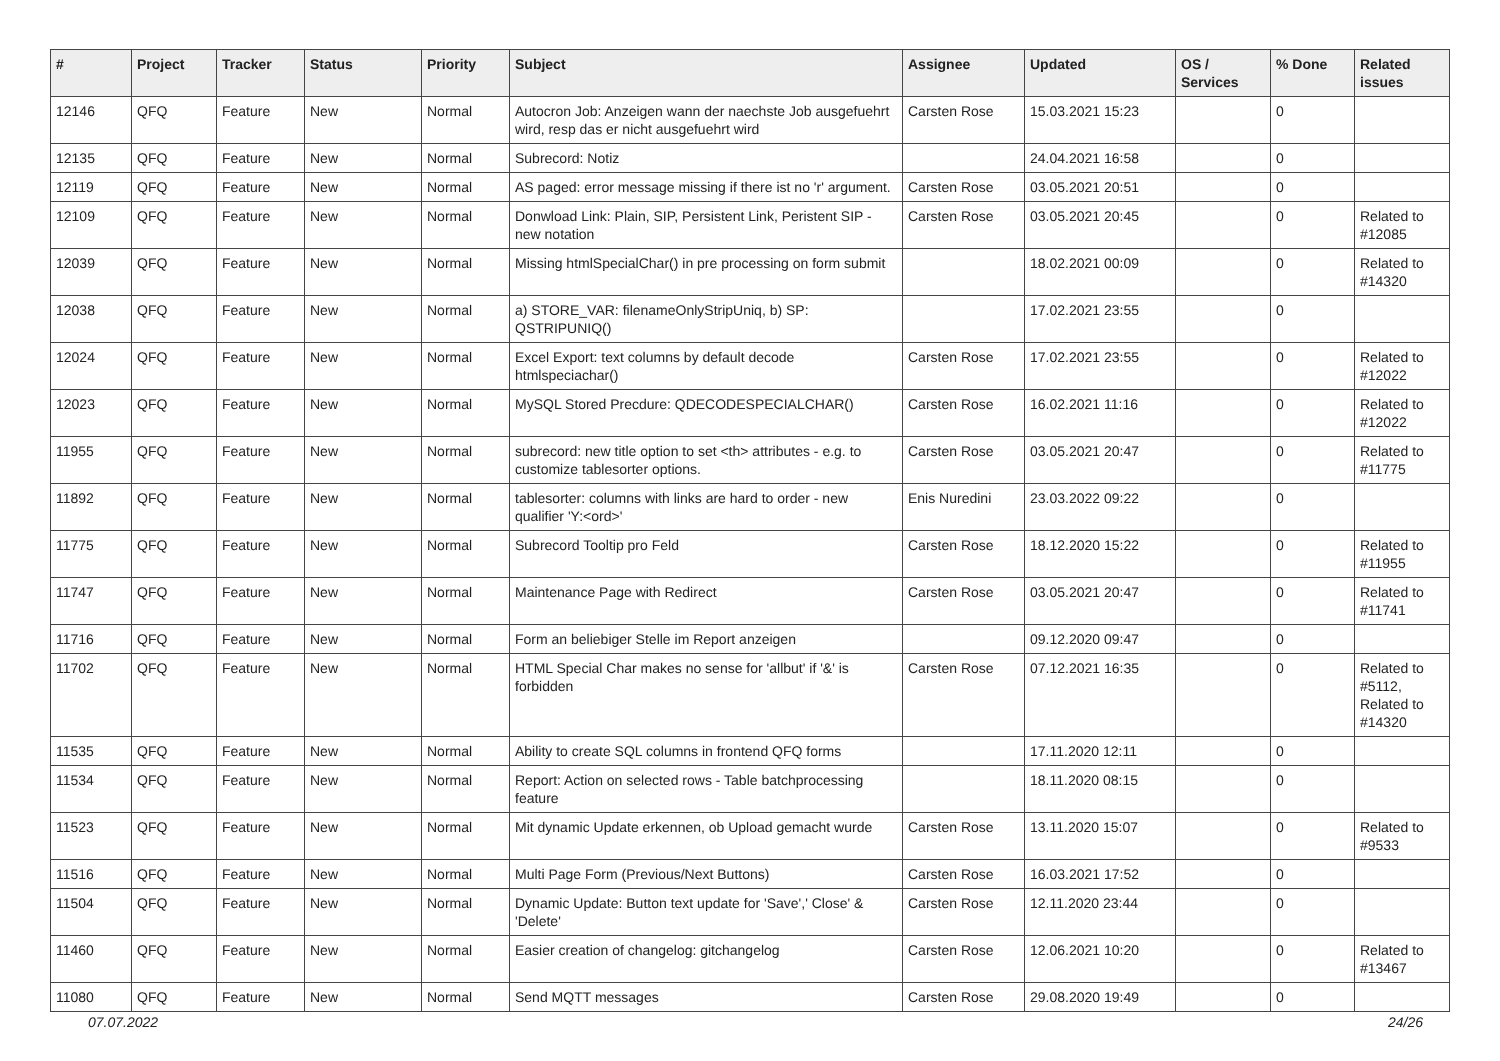| # | Project | Tracker | Status | Priority | Subject | Assignee | Updated | OS / Services | % Done | Related issues |
| --- | --- | --- | --- | --- | --- | --- | --- | --- | --- | --- |
| 12146 | QFQ | Feature | New | Normal | Autocron Job: Anzeigen wann der naechste Job ausgefuehrt wird, resp das er nicht ausgefuehrt wird | Carsten Rose | 15.03.2021 15:23 | | 0 | |
| 12135 | QFQ | Feature | New | Normal | Subrecord: Notiz | | 24.04.2021 16:58 | | 0 | |
| 12119 | QFQ | Feature | New | Normal | AS paged: error message missing if there ist no 'r' argument. | Carsten Rose | 03.05.2021 20:51 | | 0 | |
| 12109 | QFQ | Feature | New | Normal | Donwload Link: Plain, SIP, Persistent Link, Peristent SIP - new notation | Carsten Rose | 03.05.2021 20:45 | | 0 | Related to #12085 |
| 12039 | QFQ | Feature | New | Normal | Missing htmlSpecialChar() in pre processing on form submit | | 18.02.2021 00:09 | | 0 | Related to #14320 |
| 12038 | QFQ | Feature | New | Normal | a) STORE_VAR: filenameOnlyStripUniq, b) SP: QSTRIPUNIQ() | | 17.02.2021 23:55 | | 0 | |
| 12024 | QFQ | Feature | New | Normal | Excel Export: text columns by default decode htmlspeciachar() | Carsten Rose | 17.02.2021 23:55 | | 0 | Related to #12022 |
| 12023 | QFQ | Feature | New | Normal | MySQL Stored Precdure: QDECODESPECIALCHAR() | Carsten Rose | 16.02.2021 11:16 | | 0 | Related to #12022 |
| 11955 | QFQ | Feature | New | Normal | subrecord: new title option to set <th> attributes - e.g. to customize tablesorter options. | Carsten Rose | 03.05.2021 20:47 | | 0 | Related to #11775 |
| 11892 | QFQ | Feature | New | Normal | tablesorter: columns with links are hard to order - new qualifier 'Y:<ord>' | Enis Nuredini | 23.03.2022 09:22 | | 0 | |
| 11775 | QFQ | Feature | New | Normal | Subrecord Tooltip pro Feld | Carsten Rose | 18.12.2020 15:22 | | 0 | Related to #11955 |
| 11747 | QFQ | Feature | New | Normal | Maintenance Page with Redirect | Carsten Rose | 03.05.2021 20:47 | | 0 | Related to #11741 |
| 11716 | QFQ | Feature | New | Normal | Form an beliebiger Stelle im Report anzeigen | | 09.12.2020 09:47 | | 0 | |
| 11702 | QFQ | Feature | New | Normal | HTML Special Char makes no sense for 'allbut' if '&' is forbidden | Carsten Rose | 07.12.2021 16:35 | | 0 | Related to #5112, Related to #14320 |
| 11535 | QFQ | Feature | New | Normal | Ability to create SQL columns in frontend QFQ forms | | 17.11.2020 12:11 | | 0 | |
| 11534 | QFQ | Feature | New | Normal | Report: Action on selected rows - Table batchprocessing feature | | 18.11.2020 08:15 | | 0 | |
| 11523 | QFQ | Feature | New | Normal | Mit dynamic Update erkennen, ob Upload gemacht wurde | Carsten Rose | 13.11.2020 15:07 | | 0 | Related to #9533 |
| 11516 | QFQ | Feature | New | Normal | Multi Page Form (Previous/Next Buttons) | Carsten Rose | 16.03.2021 17:52 | | 0 | |
| 11504 | QFQ | Feature | New | Normal | Dynamic Update: Button text update for 'Save',' Close' & 'Delete' | Carsten Rose | 12.11.2020 23:44 | | 0 | |
| 11460 | QFQ | Feature | New | Normal | Easier creation of changelog: gitchangelog | Carsten Rose | 12.06.2021 10:20 | | 0 | Related to #13467 |
| 11080 | QFQ | Feature | New | Normal | Send MQTT messages | Carsten Rose | 29.08.2020 19:49 | | 0 | |
07.07.2022 24/26